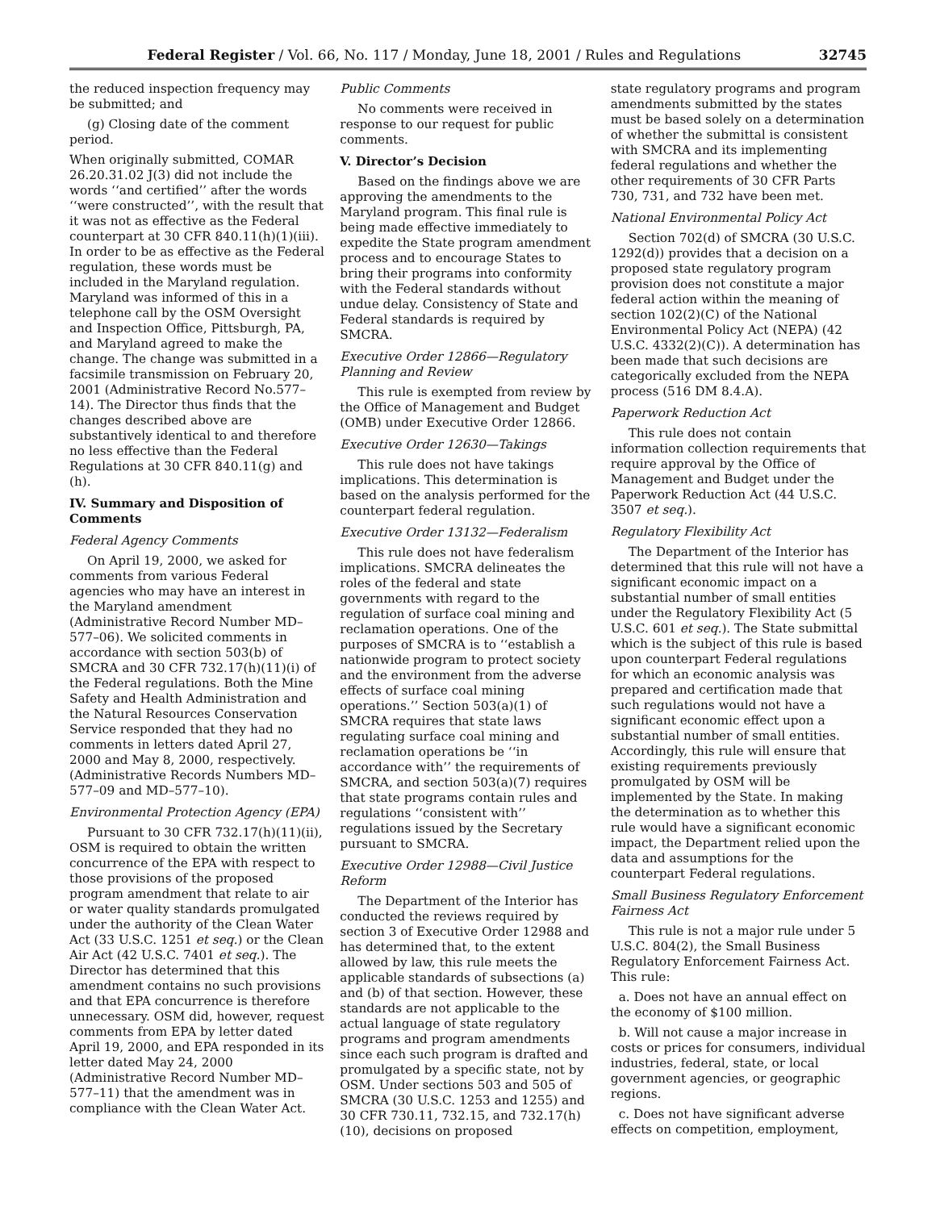Federal Register / Vol. 66, No. 117 / Monday, June 18, 2001 / Rules and Regulations 32745
the reduced inspection frequency may be submitted; and
(g) Closing date of the comment period.
When originally submitted, COMAR 26.20.31.02 J(3) did not include the words ‘‘and certified’’ after the words ‘‘were constructed’’, with the result that it was not as effective as the Federal counterpart at 30 CFR 840.11(h)(1)(iii). In order to be as effective as the Federal regulation, these words must be included in the Maryland regulation. Maryland was informed of this in a telephone call by the OSM Oversight and Inspection Office, Pittsburgh, PA, and Maryland agreed to make the change. The change was submitted in a facsimile transmission on February 20, 2001 (Administrative Record No.577–14). The Director thus finds that the changes described above are substantively identical to and therefore no less effective than the Federal Regulations at 30 CFR 840.11(g) and (h).
IV. Summary and Disposition of Comments
Federal Agency Comments
On April 19, 2000, we asked for comments from various Federal agencies who may have an interest in the Maryland amendment (Administrative Record Number MD–577–06). We solicited comments in accordance with section 503(b) of SMCRA and 30 CFR 732.17(h)(11)(i) of the Federal regulations. Both the Mine Safety and Health Administration and the Natural Resources Conservation Service responded that they had no comments in letters dated April 27, 2000 and May 8, 2000, respectively. (Administrative Records Numbers MD–577–09 and MD–577–10).
Environmental Protection Agency (EPA)
Pursuant to 30 CFR 732.17(h)(11)(ii), OSM is required to obtain the written concurrence of the EPA with respect to those provisions of the proposed program amendment that relate to air or water quality standards promulgated under the authority of the Clean Water Act (33 U.S.C. 1251 et seq.) or the Clean Air Act (42 U.S.C. 7401 et seq.). The Director has determined that this amendment contains no such provisions and that EPA concurrence is therefore unnecessary. OSM did, however, request comments from EPA by letter dated April 19, 2000, and EPA responded in its letter dated May 24, 2000 (Administrative Record Number MD–577–11) that the amendment was in compliance with the Clean Water Act.
Public Comments
No comments were received in response to our request for public comments.
V. Director’s Decision
Based on the findings above we are approving the amendments to the Maryland program. This final rule is being made effective immediately to expedite the State program amendment process and to encourage States to bring their programs into conformity with the Federal standards without undue delay. Consistency of State and Federal standards is required by SMCRA.
Executive Order 12866—Regulatory Planning and Review
This rule is exempted from review by the Office of Management and Budget (OMB) under Executive Order 12866.
Executive Order 12630—Takings
This rule does not have takings implications. This determination is based on the analysis performed for the counterpart federal regulation.
Executive Order 13132—Federalism
This rule does not have federalism implications. SMCRA delineates the roles of the federal and state governments with regard to the regulation of surface coal mining and reclamation operations. One of the purposes of SMCRA is to ‘‘establish a nationwide program to protect society and the environment from the adverse effects of surface coal mining operations.’’ Section 503(a)(1) of SMCRA requires that state laws regulating surface coal mining and reclamation operations be ‘‘in accordance with’’ the requirements of SMCRA, and section 503(a)(7) requires that state programs contain rules and regulations ‘‘consistent with’’ regulations issued by the Secretary pursuant to SMCRA.
Executive Order 12988—Civil Justice Reform
The Department of the Interior has conducted the reviews required by section 3 of Executive Order 12988 and has determined that, to the extent allowed by law, this rule meets the applicable standards of subsections (a) and (b) of that section. However, these standards are not applicable to the actual language of state regulatory programs and program amendments since each such program is drafted and promulgated by a specific state, not by OSM. Under sections 503 and 505 of SMCRA (30 U.S.C. 1253 and 1255) and 30 CFR 730.11, 732.15, and 732.17(h)(10), decisions on proposed
state regulatory programs and program amendments submitted by the states must be based solely on a determination of whether the submittal is consistent with SMCRA and its implementing federal regulations and whether the other requirements of 30 CFR Parts 730, 731, and 732 have been met.
National Environmental Policy Act
Section 702(d) of SMCRA (30 U.S.C. 1292(d)) provides that a decision on a proposed state regulatory program provision does not constitute a major federal action within the meaning of section 102(2)(C) of the National Environmental Policy Act (NEPA) (42 U.S.C. 4332(2)(C)). A determination has been made that such decisions are categorically excluded from the NEPA process (516 DM 8.4.A).
Paperwork Reduction Act
This rule does not contain information collection requirements that require approval by the Office of Management and Budget under the Paperwork Reduction Act (44 U.S.C. 3507 et seq.).
Regulatory Flexibility Act
The Department of the Interior has determined that this rule will not have a significant economic impact on a substantial number of small entities under the Regulatory Flexibility Act (5 U.S.C. 601 et seq.). The State submittal which is the subject of this rule is based upon counterpart Federal regulations for which an economic analysis was prepared and certification made that such regulations would not have a significant economic effect upon a substantial number of small entities. Accordingly, this rule will ensure that existing requirements previously promulgated by OSM will be implemented by the State. In making the determination as to whether this rule would have a significant economic impact, the Department relied upon the data and assumptions for the counterpart Federal regulations.
Small Business Regulatory Enforcement Fairness Act
This rule is not a major rule under 5 U.S.C. 804(2), the Small Business Regulatory Enforcement Fairness Act. This rule:
a. Does not have an annual effect on the economy of $100 million.
b. Will not cause a major increase in costs or prices for consumers, individual industries, federal, state, or local government agencies, or geographic regions.
c. Does not have significant adverse effects on competition, employment,